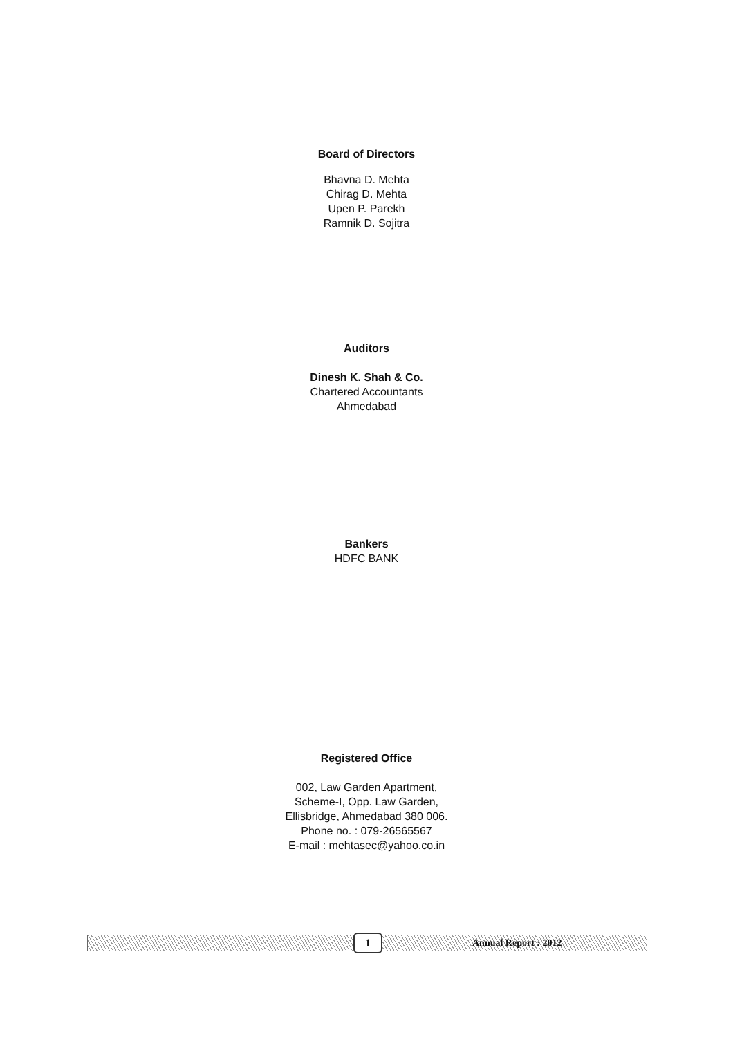Board of Directors
Bhavna D. Mehta
Chirag D. Mehta
Upen P. Parekh
Ramnik D. Sojitra
Auditors
Dinesh K. Shah & Co.
Chartered Accountants
Ahmedabad
Bankers
HDFC BANK
Registered Office
002, Law Garden Apartment,
Scheme-I, Opp. Law Garden,
Ellisbridge, Ahmedabad 380 006.
Phone no. : 079-26565567
E-mail : mehtasec@yahoo.co.in
1 Annual Report : 2012